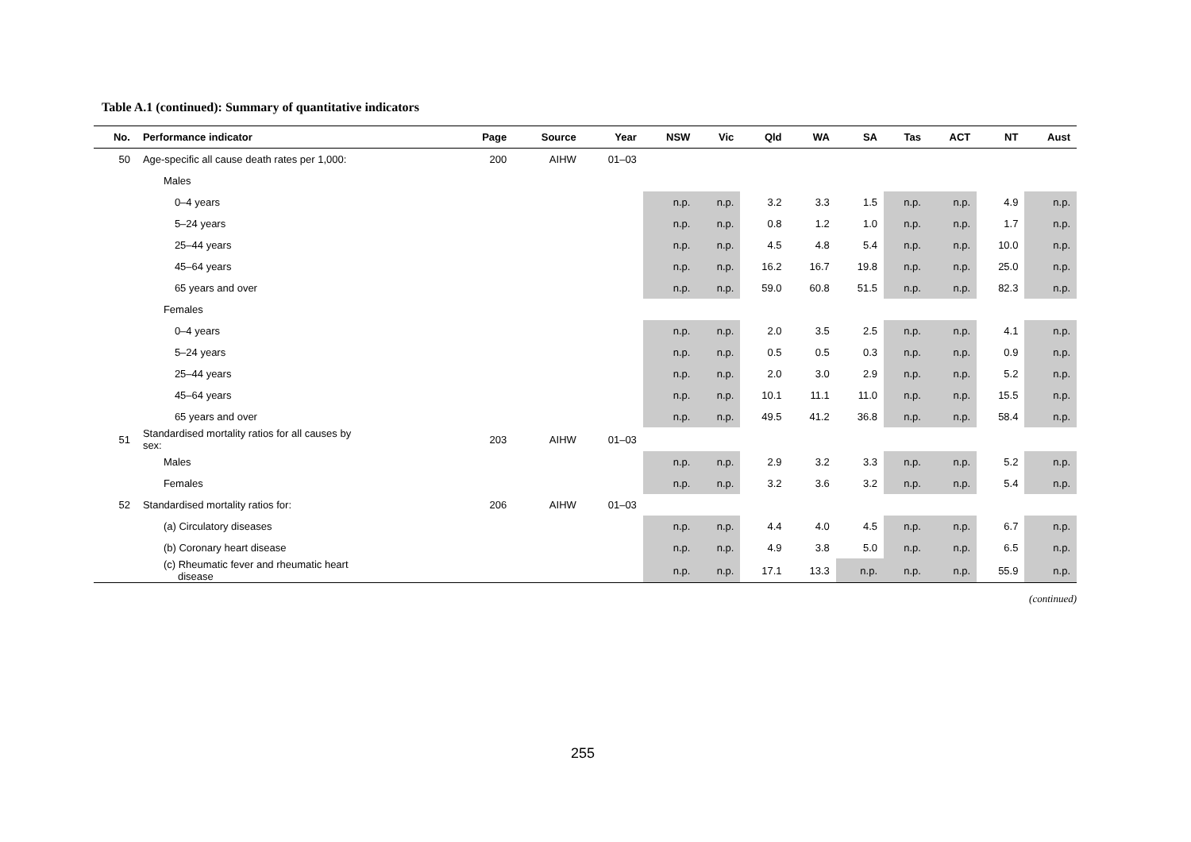Table A.1 (continued): Summary of quantitative indicators
| No. | Performance indicator | Page | Source | Year | NSW | Vic | Qld | WA | SA | Tas | ACT | NT | Aust |
| --- | --- | --- | --- | --- | --- | --- | --- | --- | --- | --- | --- | --- | --- |
| 50 | Age-specific all cause death rates per 1,000: | 200 | AIHW | 01–03 | | | | | | | | | |
| | Males | | | | | | | | | | | | |
| | 0–4 years | | | | n.p. | n.p. | 3.2 | 3.3 | 1.5 | n.p. | n.p. | 4.9 | n.p. |
| | 5–24 years | | | | n.p. | n.p. | 0.8 | 1.2 | 1.0 | n.p. | n.p. | 1.7 | n.p. |
| | 25–44 years | | | | n.p. | n.p. | 4.5 | 4.8 | 5.4 | n.p. | n.p. | 10.0 | n.p. |
| | 45–64 years | | | | n.p. | n.p. | 16.2 | 16.7 | 19.8 | n.p. | n.p. | 25.0 | n.p. |
| | 65 years and over | | | | n.p. | n.p. | 59.0 | 60.8 | 51.5 | n.p. | n.p. | 82.3 | n.p. |
| | Females | | | | | | | | | | | | |
| | 0–4 years | | | | n.p. | n.p. | 2.0 | 3.5 | 2.5 | n.p. | n.p. | 4.1 | n.p. |
| | 5–24 years | | | | n.p. | n.p. | 0.5 | 0.5 | 0.3 | n.p. | n.p. | 0.9 | n.p. |
| | 25–44 years | | | | n.p. | n.p. | 2.0 | 3.0 | 2.9 | n.p. | n.p. | 5.2 | n.p. |
| | 45–64 years | | | | n.p. | n.p. | 10.1 | 11.1 | 11.0 | n.p. | n.p. | 15.5 | n.p. |
| | 65 years and over | | | | n.p. | n.p. | 49.5 | 41.2 | 36.8 | n.p. | n.p. | 58.4 | n.p. |
| 51 | Standardised mortality ratios for all causes by sex: | 203 | AIHW | 01–03 | | | | | | | | | |
| | Males | | | | n.p. | n.p. | 2.9 | 3.2 | 3.3 | n.p. | n.p. | 5.2 | n.p. |
| | Females | | | | n.p. | n.p. | 3.2 | 3.6 | 3.2 | n.p. | n.p. | 5.4 | n.p. |
| 52 | Standardised mortality ratios for: | 206 | AIHW | 01–03 | | | | | | | | | |
| | (a) Circulatory diseases | | | | n.p. | n.p. | 4.4 | 4.0 | 4.5 | n.p. | n.p. | 6.7 | n.p. |
| | (b) Coronary heart disease | | | | n.p. | n.p. | 4.9 | 3.8 | 5.0 | n.p. | n.p. | 6.5 | n.p. |
| | (c) Rheumatic fever and rheumatic heart disease | | | | n.p. | n.p. | 17.1 | 13.3 | n.p. | n.p. | n.p. | 55.9 | n.p. |
(continued)
255